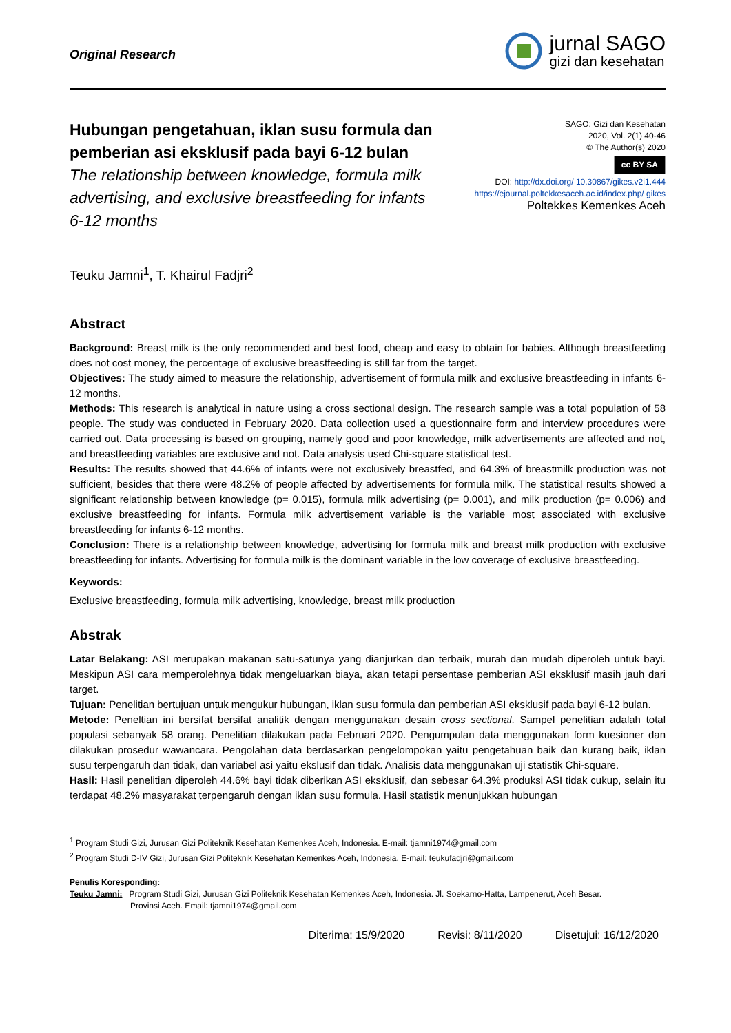Original Research
jurnal SAGO
gizi dan kesehatan
Hubungan pengetahuan, iklan susu formula dan pemberian asi eksklusif pada bayi 6-12 bulan
The relationship between knowledge, formula milk advertising, and exclusive breastfeeding for infants 6-12 months
SAGO: Gizi dan Kesehatan
2020, Vol. 2(1) 40-46
© The Author(s) 2020
cc BY SA
DOI: http://dx.doi.org/ 10.30867/gikes.v2i1.444
https://ejournal.poltekkesaceh.ac.id/index.php/ gikes
Poltekkes Kemenkes Aceh
Teuku Jamni<sup>1</sup>, T. Khairul Fadjri<sup>2</sup>
Abstract
Background: Breast milk is the only recommended and best food, cheap and easy to obtain for babies. Although breastfeeding does not cost money, the percentage of exclusive breastfeeding is still far from the target.
Objectives: The study aimed to measure the relationship, advertisement of formula milk and exclusive breastfeeding in infants 6-12 months.
Methods: This research is analytical in nature using a cross sectional design. The research sample was a total population of 58 people. The study was conducted in February 2020. Data collection used a questionnaire form and interview procedures were carried out. Data processing is based on grouping, namely good and poor knowledge, milk advertisements are affected and not, and breastfeeding variables are exclusive and not. Data analysis used Chi-square statistical test.
Results: The results showed that 44.6% of infants were not exclusively breastfed, and 64.3% of breastmilk production was not sufficient, besides that there were 48.2% of people affected by advertisements for formula milk. The statistical results showed a significant relationship between knowledge (p= 0.015), formula milk advertising (p= 0.001), and milk production (p= 0.006) and exclusive breastfeeding for infants. Formula milk advertisement variable is the variable most associated with exclusive breastfeeding for infants 6-12 months.
Conclusion: There is a relationship between knowledge, advertising for formula milk and breast milk production with exclusive breastfeeding for infants. Advertising for formula milk is the dominant variable in the low coverage of exclusive breastfeeding.
Keywords:
Exclusive breastfeeding, formula milk advertising, knowledge, breast milk production
Abstrak
Latar Belakang: ASI merupakan makanan satu-satunya yang dianjurkan dan terbaik, murah dan mudah diperoleh untuk bayi. Meskipun ASI cara memperolehnya tidak mengeluarkan biaya, akan tetapi persentase pemberian ASI eksklusif masih jauh dari target.
Tujuan: Penelitian bertujuan untuk mengukur hubungan, iklan susu formula dan pemberian ASI eksklusif pada bayi 6-12 bulan.
Metode: Peneltian ini bersifat bersifat analitik dengan menggunakan desain cross sectional. Sampel penelitian adalah total populasi sebanyak 58 orang. Penelitian dilakukan pada Februari 2020. Pengumpulan data menggunakan form kuesioner dan dilakukan prosedur wawancara. Pengolahan data berdasarkan pengelompokan yaitu pengetahuan baik dan kurang baik, iklan susu terpengaruh dan tidak, dan variabel asi yaitu ekslusif dan tidak. Analisis data menggunakan uji statistik Chi-square.
Hasil: Hasil penelitian diperoleh 44.6% bayi tidak diberikan ASI eksklusif, dan sebesar 64.3% produksi ASI tidak cukup, selain itu terdapat 48.2% masyarakat terpengaruh dengan iklan susu formula. Hasil statistik menunjukkan hubungan
<sup>1</sup> Program Studi Gizi, Jurusan Gizi Politeknik Kesehatan Kemenkes Aceh, Indonesia. E-mail: tjamni1974@gmail.com
<sup>2</sup> Program Studi D-IV Gizi, Jurusan Gizi Politeknik Kesehatan Kemenkes Aceh, Indonesia. E-mail: teukufadjri@gmail.com
Penulis Koresponding:
Teuku Jamni: Program Studi Gizi, Jurusan Gizi Politeknik Kesehatan Kemenkes Aceh, Indonesia. Jl. Soekarno-Hatta, Lampenerut, Aceh Besar.
Provinsi Aceh. Email: tjamni1974@gmail.com
Diterima: 15/9/2020 Revisi: 8/11/2020 Disetujui: 16/12/2020